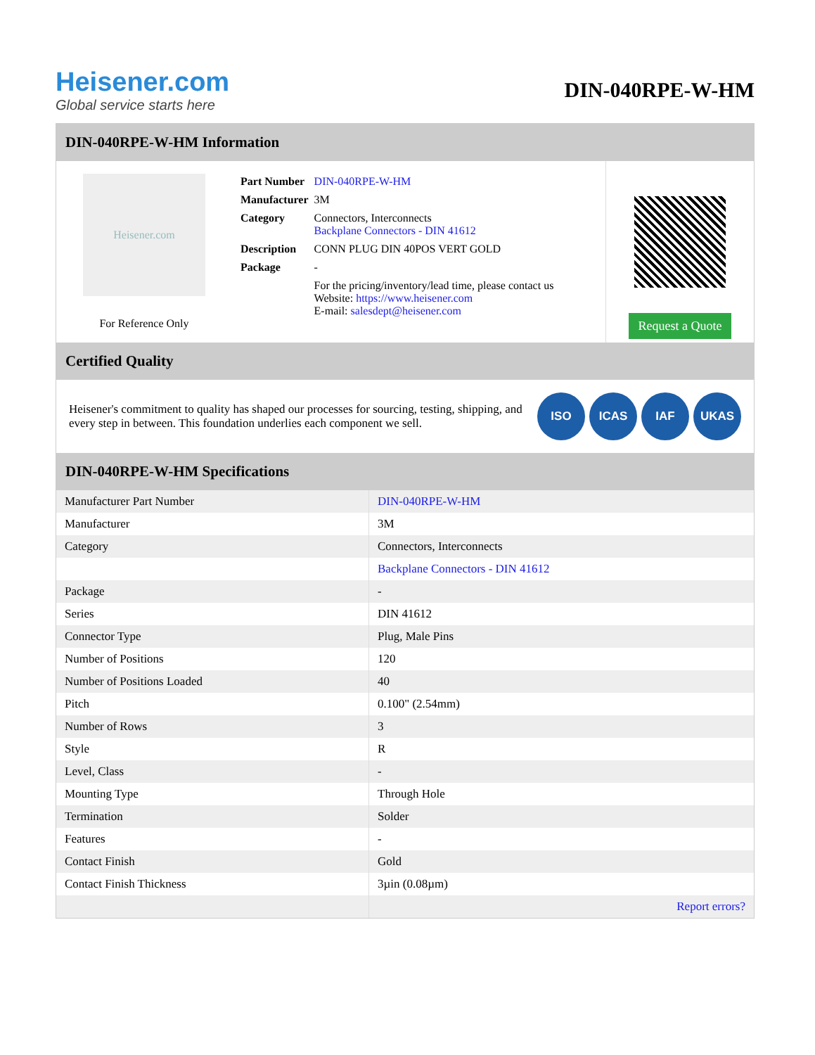Heisener.com
Global service starts here
DIN-040RPE-W-HM
DIN-040RPE-W-HM Information
Heisener.com
For Reference Only
| Part Number | DIN-040RPE-W-HM |
| Manufacturer | 3M |
| Category | Connectors, Interconnects Backplane Connectors - DIN 41612 |
| Description | CONN PLUG DIN 40POS VERT GOLD |
| Package | - |
| | For the pricing/inventory/lead time, please contact us Website: https://www.heisener.com E-mail: salesdept@heisener.com |
Request a Quote
Certified Quality
Heisener's commitment to quality has shaped our processes for sourcing, testing, shipping, and every step in between. This foundation underlies each component we sell.
ISO ICAS IAF UKAS
DIN-040RPE-W-HM Specifications
| Manufacturer Part Number | DIN-040RPE-W-HM |
| Manufacturer | 3M |
| Category | Connectors, Interconnects |
| | Backplane Connectors - DIN 41612 |
| Package | - |
| Series | DIN 41612 |
| Connector Type | Plug, Male Pins |
| Number of Positions | 120 |
| Number of Positions Loaded | 40 |
| Pitch | 0.100" (2.54mm) |
| Number of Rows | 3 |
| Style | R |
| Level, Class | - |
| Mounting Type | Through Hole |
| Termination | Solder |
| Features | - |
| Contact Finish | Gold |
| Contact Finish Thickness | 3µin (0.08µm) |
| | Report errors? |